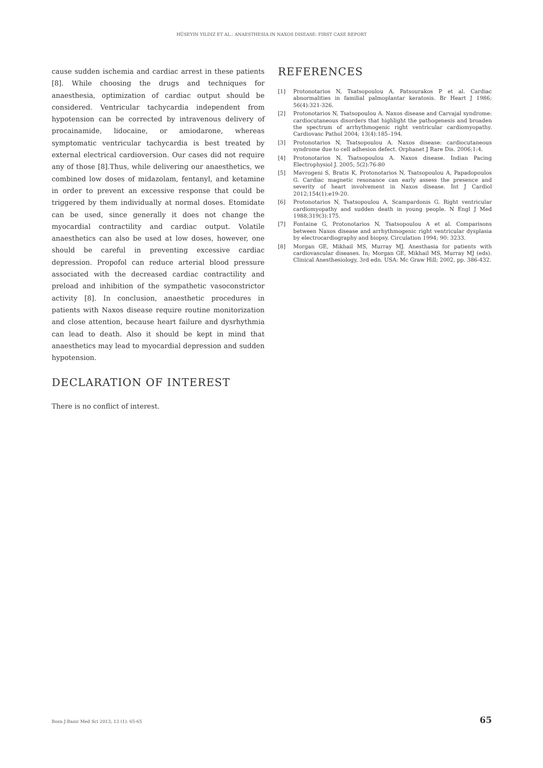HÜSEYIN YILDIZ ET AL.: ANAESTHESIA IN NAXOS DISEASE: FIRST CASE REPORT
cause sudden ischemia and cardiac arrest in these patients [8]. While choosing the drugs and techniques for anaesthesia, optimization of cardiac output should be considered. Ventricular tachycardia independent from hypotension can be corrected by intravenous delivery of procainamide, lidocaine, or amiodarone, whereas symptomatic ventricular tachycardia is best treated by external electrical cardioversion. Our cases did not require any of those [8].Thus, while delivering our anaesthetics, we combined low doses of midazolam, fentanyl, and ketamine in order to prevent an excessive response that could be triggered by them individually at normal doses. Etomidate can be used, since generally it does not change the myocardial contractility and cardiac output. Volatile anaesthetics can also be used at low doses, however, one should be careful in preventing excessive cardiac depression. Propofol can reduce arterial blood pressure associated with the decreased cardiac contractility and preload and inhibition of the sympathetic vasoconstrictor activity [8]. In conclusion, anaesthetic procedures in patients with Naxos disease require routine monitorization and close attention, because heart failure and dysrhythmia can lead to death. Also it should be kept in mind that anaesthetics may lead to myocardial depression and sudden hypotension.
DECLARATION OF INTEREST
There is no conflict of interest.
REFERENCES
[1] Protonotarios N, Tsatsopoulou A, Patsourakos P et al. Cardiac abnormalities in familial palmoplantar keratosis. Br Heart J 1986; 56(4):321-326.
[2] Protonotarios N, Tsatsopoulou A. Naxos disease and Carvajal syndrome: cardiocutaneous disorders that highlight the pathogenesis and broaden the spectrum of arrhythmogenic right ventricular cardiomyopathy. Cardiovasc Pathol 2004; 13(4):185–194.
[3] Protonotarios N, Tsatsopoulou A. Naxos disease: cardiocutaneous syndrome due to cell adhesion defect. Orphanet J Rare Dis. 2006;1:4.
[4] Protonotarios N, Tsatsopoulou A. Naxos disease. Indian Pacing Electrophysiol J. 2005; 5(2):76-80
[5] Mavrogeni S, Bratis K, Protonotarios N, Tsatsopoulou A, Papadopoulos G. Cardiac magnetic resonance can early assess the presence and severity of heart involvement in Naxos disease. Int J Cardiol 2012;154(1):e19-20.
[6] Protonotarios N, Tsatsopoulou A, Scampardonis G. Right ventricular cardiomyopathy and sudden death in young people. N Engl J Med 1988;319(3):175.
[7] Fontaine G, Protonotarios N, Tsatsopoulou A et al. Comparisons between Naxos disease and arrhythmogenic right ventricular dysplasia by electrocardiography and biopsy. Circulation 1994; 90: 3233.
[8] Morgan GE, Mikhail MS, Murray MJ. Anesthasia for patients with cardiovascular diseases. In; Morgan GE, Mikhail MS, Murray MJ (eds). Clinical Anesthesiology, 3rd edn. USA: Mc Graw Hill; 2002, pp. 386-432.
Bosn J Basic Med Sci 2013; 13 (1): 65-65 65